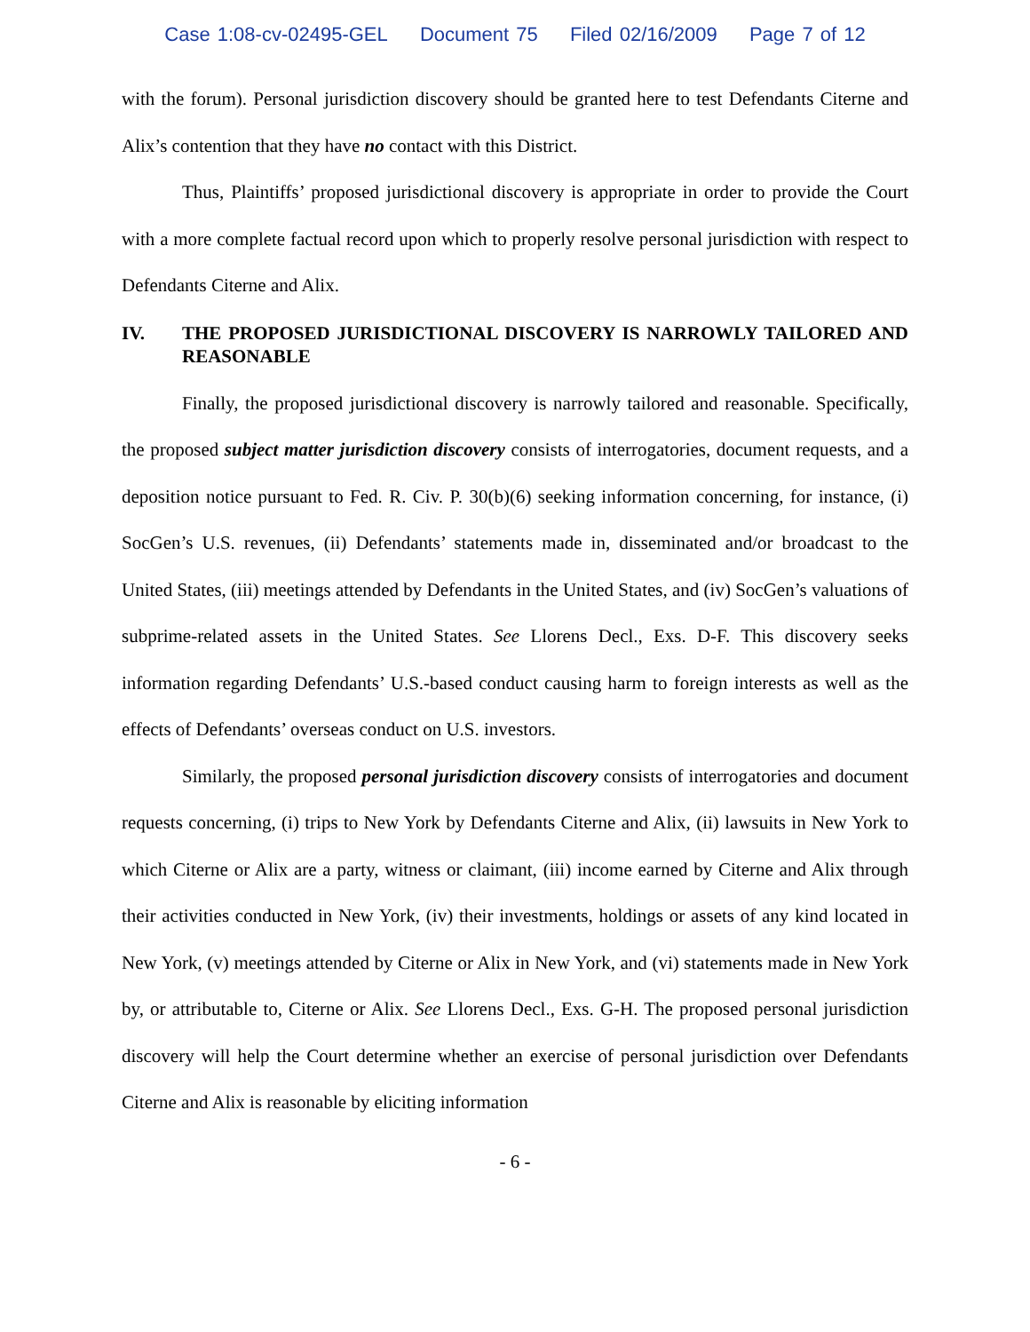Case 1:08-cv-02495-GEL Document 75 Filed 02/16/2009 Page 7 of 12
with the forum). Personal jurisdiction discovery should be granted here to test Defendants Citerne and Alix’s contention that they have no contact with this District.
Thus, Plaintiffs’ proposed jurisdictional discovery is appropriate in order to provide the Court with a more complete factual record upon which to properly resolve personal jurisdiction with respect to Defendants Citerne and Alix.
IV. THE PROPOSED JURISDICTIONAL DISCOVERY IS NARROWLY TAILORED AND REASONABLE
Finally, the proposed jurisdictional discovery is narrowly tailored and reasonable. Specifically, the proposed subject matter jurisdiction discovery consists of interrogatories, document requests, and a deposition notice pursuant to Fed. R. Civ. P. 30(b)(6) seeking information concerning, for instance, (i) SocGen’s U.S. revenues, (ii) Defendants’ statements made in, disseminated and/or broadcast to the United States, (iii) meetings attended by Defendants in the United States, and (iv) SocGen’s valuations of subprime-related assets in the United States. See Llorens Decl., Exs. D-F. This discovery seeks information regarding Defendants’ U.S.-based conduct causing harm to foreign interests as well as the effects of Defendants’ overseas conduct on U.S. investors.
Similarly, the proposed personal jurisdiction discovery consists of interrogatories and document requests concerning, (i) trips to New York by Defendants Citerne and Alix, (ii) lawsuits in New York to which Citerne or Alix are a party, witness or claimant, (iii) income earned by Citerne and Alix through their activities conducted in New York, (iv) their investments, holdings or assets of any kind located in New York, (v) meetings attended by Citerne or Alix in New York, and (vi) statements made in New York by, or attributable to, Citerne or Alix. See Llorens Decl., Exs. G-H. The proposed personal jurisdiction discovery will help the Court determine whether an exercise of personal jurisdiction over Defendants Citerne and Alix is reasonable by eliciting information
- 6 -